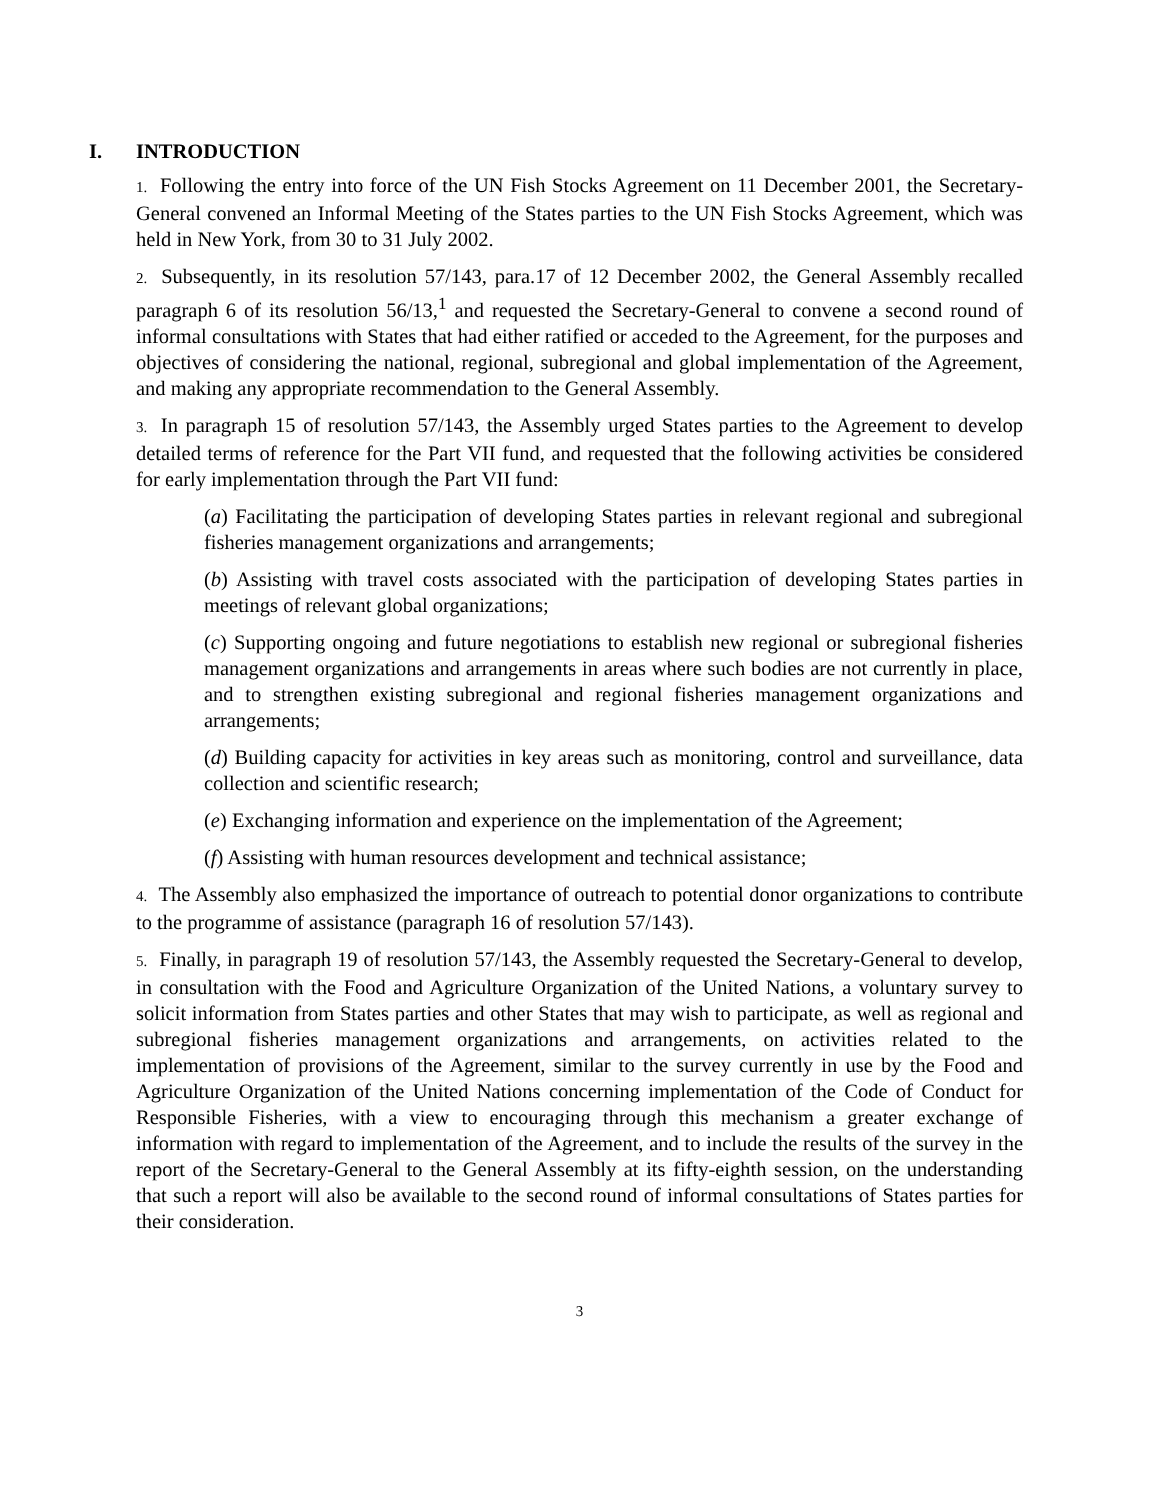I. INTRODUCTION
1. Following the entry into force of the UN Fish Stocks Agreement on 11 December 2001, the Secretary-General convened an Informal Meeting of the States parties to the UN Fish Stocks Agreement, which was held in New York, from 30 to 31 July 2002.
2. Subsequently, in its resolution 57/143, para.17 of 12 December 2002, the General Assembly recalled paragraph 6 of its resolution 56/13,<sup>1</sup> and requested the Secretary-General to convene a second round of informal consultations with States that had either ratified or acceded to the Agreement, for the purposes and objectives of considering the national, regional, subregional and global implementation of the Agreement, and making any appropriate recommendation to the General Assembly.
3. In paragraph 15 of resolution 57/143, the Assembly urged States parties to the Agreement to develop detailed terms of reference for the Part VII fund, and requested that the following activities be considered for early implementation through the Part VII fund:
(a) Facilitating the participation of developing States parties in relevant regional and subregional fisheries management organizations and arrangements;
(b) Assisting with travel costs associated with the participation of developing States parties in meetings of relevant global organizations;
(c) Supporting ongoing and future negotiations to establish new regional or subregional fisheries management organizations and arrangements in areas where such bodies are not currently in place, and to strengthen existing subregional and regional fisheries management organizations and arrangements;
(d) Building capacity for activities in key areas such as monitoring, control and surveillance, data collection and scientific research;
(e) Exchanging information and experience on the implementation of the Agreement;
(f) Assisting with human resources development and technical assistance;
4. The Assembly also emphasized the importance of outreach to potential donor organizations to contribute to the programme of assistance (paragraph 16 of resolution 57/143).
5. Finally, in paragraph 19 of resolution 57/143, the Assembly requested the Secretary-General to develop, in consultation with the Food and Agriculture Organization of the United Nations, a voluntary survey to solicit information from States parties and other States that may wish to participate, as well as regional and subregional fisheries management organizations and arrangements, on activities related to the implementation of provisions of the Agreement, similar to the survey currently in use by the Food and Agriculture Organization of the United Nations concerning implementation of the Code of Conduct for Responsible Fisheries, with a view to encouraging through this mechanism a greater exchange of information with regard to implementation of the Agreement, and to include the results of the survey in the report of the Secretary-General to the General Assembly at its fifty-eighth session, on the understanding that such a report will also be available to the second round of informal consultations of States parties for their consideration.
3